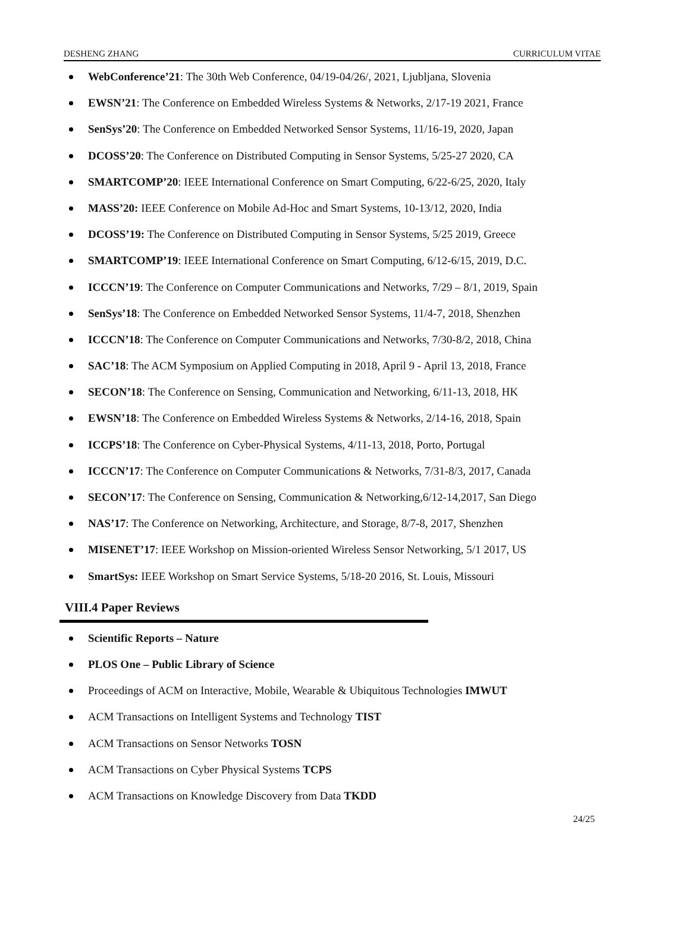DESHENG ZHANG CURRICULUM VITAE
WebConference’21: The 30th Web Conference, 04/19-04/26/, 2021, Ljubljana, Slovenia
EWSN’21: The Conference on Embedded Wireless Systems & Networks, 2/17-19 2021, France
SenSys’20: The Conference on Embedded Networked Sensor Systems, 11/16-19, 2020, Japan
DCOSS’20: The Conference on Distributed Computing in Sensor Systems, 5/25-27 2020, CA
SMARTCOMP’20: IEEE International Conference on Smart Computing, 6/22-6/25, 2020, Italy
MASS’20: IEEE Conference on Mobile Ad-Hoc and Smart Systems, 10-13/12, 2020, India
DCOSS’19: The Conference on Distributed Computing in Sensor Systems, 5/25 2019, Greece
SMARTCOMP’19: IEEE International Conference on Smart Computing, 6/12-6/15, 2019, D.C.
ICCCN’19: The Conference on Computer Communications and Networks, 7/29 – 8/1, 2019, Spain
SenSys’18: The Conference on Embedded Networked Sensor Systems, 11/4-7, 2018, Shenzhen
ICCCN’18: The Conference on Computer Communications and Networks, 7/30-8/2, 2018, China
SAC’18: The ACM Symposium on Applied Computing in 2018, April 9 - April 13, 2018, France
SECON’18: The Conference on Sensing, Communication and Networking, 6/11-13, 2018, HK
EWSN’18: The Conference on Embedded Wireless Systems & Networks, 2/14-16, 2018, Spain
ICCPS’18: The Conference on Cyber-Physical Systems, 4/11-13, 2018, Porto, Portugal
ICCCN’17: The Conference on Computer Communications & Networks, 7/31-8/3, 2017, Canada
SECON’17: The Conference on Sensing, Communication & Networking,6/12-14,2017, San Diego
NAS’17: The Conference on Networking, Architecture, and Storage, 8/7-8, 2017, Shenzhen
MISENET’17: IEEE Workshop on Mission-oriented Wireless Sensor Networking, 5/1 2017, US
SmartSys: IEEE Workshop on Smart Service Systems, 5/18-20 2016, St. Louis, Missouri
VIII.4 Paper Reviews
Scientific Reports – Nature
PLOS One – Public Library of Science
Proceedings of ACM on Interactive, Mobile, Wearable & Ubiquitous Technologies IMWUT
ACM Transactions on Intelligent Systems and Technology TIST
ACM Transactions on Sensor Networks TOSN
ACM Transactions on Cyber Physical Systems TCPS
ACM Transactions on Knowledge Discovery from Data TKDD
24/25